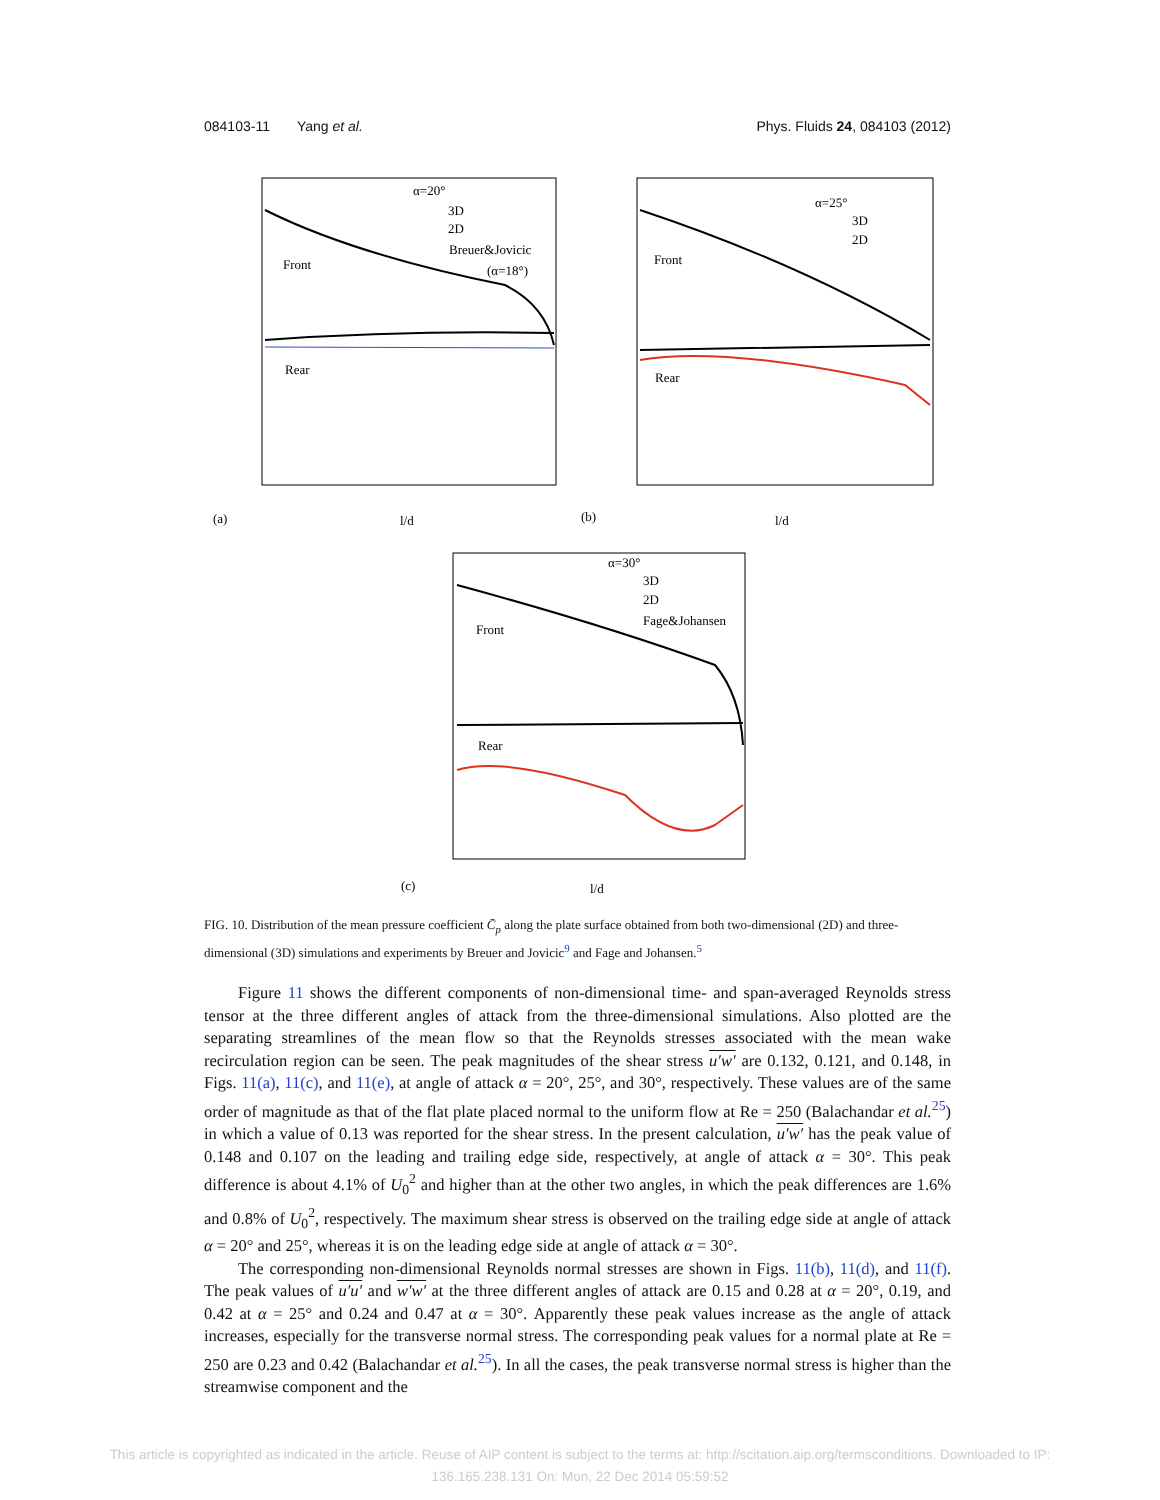084103-11 Yang et al. Phys. Fluids 24, 084103 (2012)
α=20°
3D
2D
Breuer&Jovicic
(α=18°)
Front
Rear
(a)
l/d
α=25°
3D
2D
Front
Rear
(b)
l/d
α=30°
3D
2D
Fage&Johansen
Front
Rear
(c)
l/d
FIG. 10. Distribution of the mean pressure coefficient C̄<sub>p</sub> along the plate surface obtained from both two-dimensional (2D) and three-dimensional (3D) simulations and experiments by Breuer and Jovicic<sup>9</sup> and Fage and Johansen.<sup>5</sup>
Figure 11 shows the different components of non-dimensional time- and span-averaged Reynolds stress tensor at the three different angles of attack from the three-dimensional simulations. Also plotted are the separating streamlines of the mean flow so that the Reynolds stresses associated with the mean wake recirculation region can be seen. The peak magnitudes of the shear stress u′w′ are 0.132, 0.121, and 0.148, in Figs. 11(a), 11(c), and 11(e), at angle of attack α = 20°, 25°, and 30°, respectively. These values are of the same order of magnitude as that of the flat plate placed normal to the uniform flow at Re = 250 (Balachandar et al.<sup>25</sup>) in which a value of 0.13 was reported for the shear stress. In the present calculation, u′w′ has the peak value of 0.148 and 0.107 on the leading and trailing edge side, respectively, at angle of attack α = 30°. This peak difference is about 4.1% of U<sub>0</sub><sup>2</sup> and higher than at the other two angles, in which the peak differences are 1.6% and 0.8% of U<sub>0</sub><sup>2</sup>, respectively. The maximum shear stress is observed on the trailing edge side at angle of attack α = 20° and 25°, whereas it is on the leading edge side at angle of attack α = 30°.
The corresponding non-dimensional Reynolds normal stresses are shown in Figs. 11(b), 11(d), and 11(f). The peak values of u′u′ and w′w′ at the three different angles of attack are 0.15 and 0.28 at α = 20°, 0.19, and 0.42 at α = 25° and 0.24 and 0.47 at α = 30°. Apparently these peak values increase as the angle of attack increases, especially for the transverse normal stress. The corresponding peak values for a normal plate at Re = 250 are 0.23 and 0.42 (Balachandar et al.<sup>25</sup>). In all the cases, the peak transverse normal stress is higher than the streamwise component and the
This article is copyrighted as indicated in the article. Reuse of AIP content is subject to the terms at: http://scitation.aip.org/termsconditions. Downloaded to IP:
136.165.238.131 On: Mon, 22 Dec 2014 05:59:52